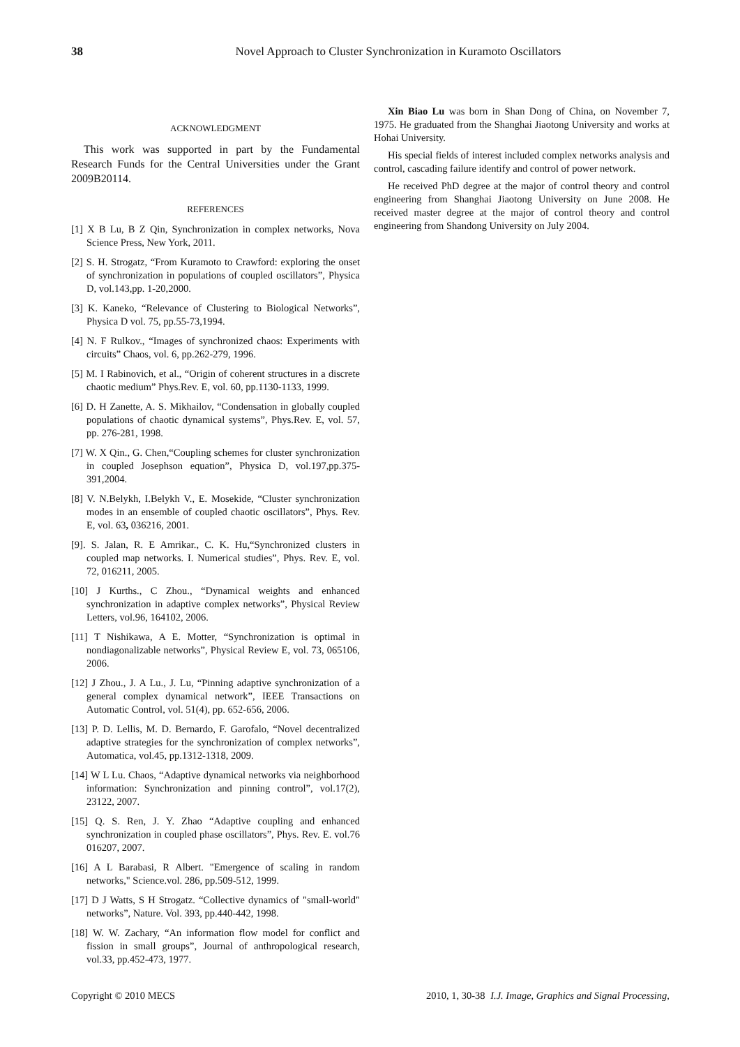38
Novel Approach to Cluster Synchronization in Kuramoto Oscillators
ACKNOWLEDGMENT
This work was supported in part by the Fundamental Research Funds for the Central Universities under the Grant 2009B20114.
REFERENCES
[1] X B Lu, B Z Qin, Synchronization in complex networks, Nova Science Press, New York, 2011.
[2] S. H. Strogatz, “From Kuramoto to Crawford: exploring the onset of synchronization in populations of coupled oscillators”, Physica D, vol.143,pp. 1-20,2000.
[3] K. Kaneko, “Relevance of Clustering to Biological Networks”, Physica D vol. 75, pp.55-73,1994.
[4] N. F Rulkov., “Images of synchronized chaos: Experiments with circuits” Chaos, vol. 6, pp.262-279, 1996.
[5] M. I Rabinovich, et al., “Origin of coherent structures in a discrete chaotic medium” Phys.Rev. E, vol. 60, pp.1130-1133, 1999.
[6] D. H Zanette, A. S. Mikhailov, “Condensation in globally coupled populations of chaotic dynamical systems”, Phys.Rev. E, vol. 57, pp. 276-281, 1998.
[7] W. X Qin., G. Chen,“Coupling schemes for cluster synchronization in coupled Josephson equation”, Physica D, vol.197,pp.375-391,2004.
[8] V. N.Belykh, I.Belykh V., E. Mosekide, “Cluster synchronization modes in an ensemble of coupled chaotic oscillators”, Phys. Rev. E, vol. 63, 036216, 2001.
[9]. S. Jalan, R. E Amrikar., C. K. Hu,“Synchronized clusters in coupled map networks. I. Numerical studies”, Phys. Rev. E, vol. 72, 016211, 2005.
[10] J Kurths., C Zhou., “Dynamical weights and enhanced synchronization in adaptive complex networks”, Physical Review Letters, vol.96, 164102, 2006.
[11] T Nishikawa, A E. Motter, “Synchronization is optimal in nondiagonalizable networks”, Physical Review E, vol. 73, 065106, 2006.
[12] J Zhou., J. A Lu., J. Lu, “Pinning adaptive synchronization of a general complex dynamical network”, IEEE Transactions on Automatic Control, vol. 51(4), pp. 652-656, 2006.
[13] P. D. Lellis, M. D. Bernardo, F. Garofalo, “Novel decentralized adaptive strategies for the synchronization of complex networks”, Automatica, vol.45, pp.1312-1318, 2009.
[14] W L Lu. Chaos, “Adaptive dynamical networks via neighborhood information: Synchronization and pinning control”, vol.17(2), 23122, 2007.
[15] Q. S. Ren, J. Y. Zhao “Adaptive coupling and enhanced synchronization in coupled phase oscillators”, Phys. Rev. E. vol.76 016207, 2007.
[16] A L Barabasi, R Albert. "Emergence of scaling in random networks," Science.vol. 286, pp.509-512, 1999.
[17] D J Watts, S H Strogatz. “Collective dynamics of "small-world" networks”, Nature. Vol. 393, pp.440-442, 1998.
[18] W. W. Zachary, “An information flow model for conflict and fission in small groups”, Journal of anthropological research, vol.33, pp.452-473, 1977.
Xin Biao Lu was born in Shan Dong of China, on November 7, 1975. He graduated from the Shanghai Jiaotong University and works at Hohai University.
His special fields of interest included complex networks analysis and control, cascading failure identify and control of power network.
He received PhD degree at the major of control theory and control engineering from Shanghai Jiaotong University on June 2008. He received master degree at the major of control theory and control engineering from Shandong University on July 2004.
I.J. Image, Graphics and Signal Processing, Copyright © 2010 MECS 2010, 1, 30-38